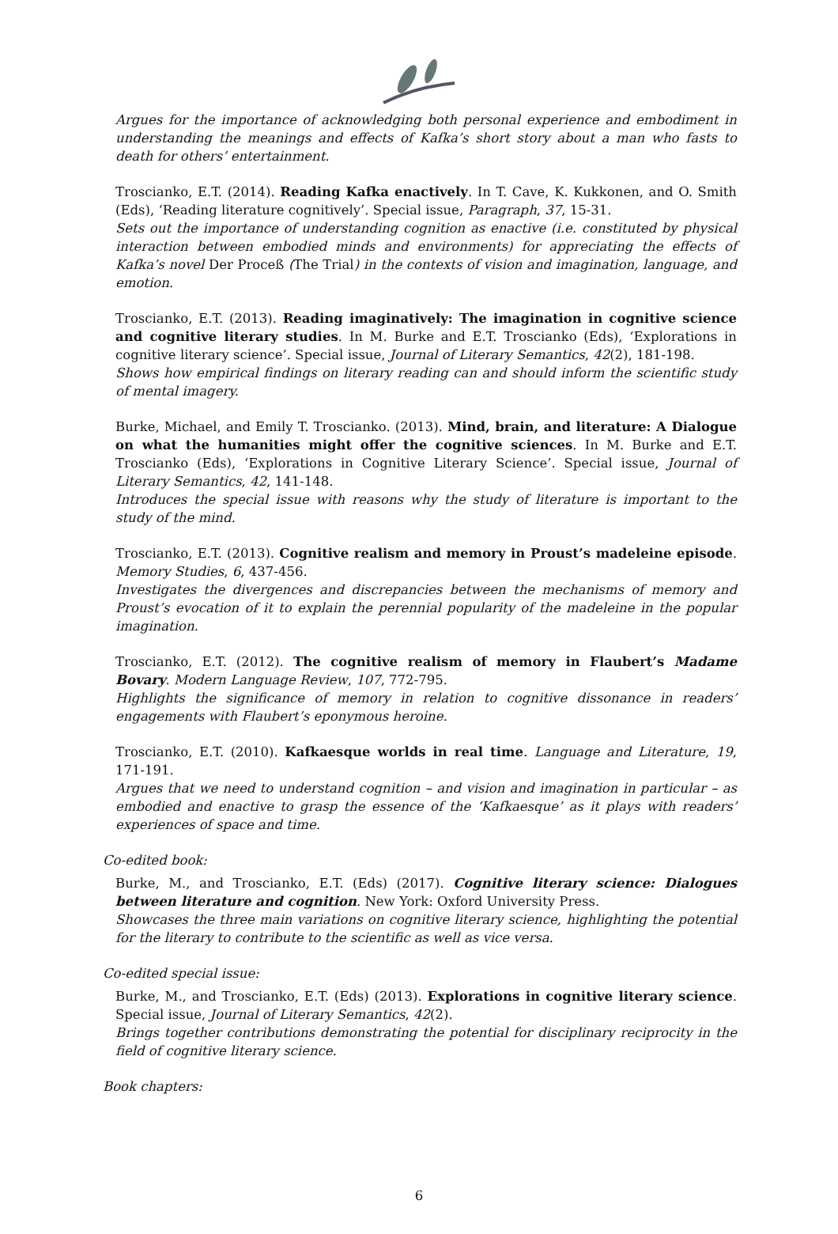Argues for the importance of acknowledging both personal experience and embodiment in understanding the meanings and effects of Kafka’s short story about a man who fasts to death for others’ entertainment.
Troscianko, E.T. (2014). Reading Kafka enactively. In T. Cave, K. Kukkonen, and O. Smith (Eds), ‘Reading literature cognitively’. Special issue, Paragraph, 37, 15-31.
Sets out the importance of understanding cognition as enactive (i.e. constituted by physical interaction between embodied minds and environments) for appreciating the effects of Kafka’s novel Der Proceß (The Trial) in the contexts of vision and imagination, language, and emotion.
Troscianko, E.T. (2013). Reading imaginatively: The imagination in cognitive science and cognitive literary studies. In M. Burke and E.T. Troscianko (Eds), ‘Explorations in cognitive literary science’. Special issue, Journal of Literary Semantics, 42(2), 181-198.
Shows how empirical findings on literary reading can and should inform the scientific study of mental imagery.
Burke, Michael, and Emily T. Troscianko. (2013). Mind, brain, and literature: A Dialogue on what the humanities might offer the cognitive sciences. In M. Burke and E.T. Troscianko (Eds), ‘Explorations in Cognitive Literary Science’. Special issue, Journal of Literary Semantics, 42, 141-148.
Introduces the special issue with reasons why the study of literature is important to the study of the mind.
Troscianko, E.T. (2013). Cognitive realism and memory in Proust’s madeleine episode. Memory Studies, 6, 437-456.
Investigates the divergences and discrepancies between the mechanisms of memory and Proust’s evocation of it to explain the perennial popularity of the madeleine in the popular imagination.
Troscianko, E.T. (2012). The cognitive realism of memory in Flaubert’s Madame Bovary. Modern Language Review, 107, 772-795.
Highlights the significance of memory in relation to cognitive dissonance in readers’ engagements with Flaubert’s eponymous heroine.
Troscianko, E.T. (2010). Kafkaesque worlds in real time. Language and Literature, 19, 171-191.
Argues that we need to understand cognition – and vision and imagination in particular – as embodied and enactive to grasp the essence of the ‘Kafkaesque’ as it plays with readers’ experiences of space and time.
Co-edited book:
Burke, M., and Troscianko, E.T. (Eds) (2017). Cognitive literary science: Dialogues between literature and cognition. New York: Oxford University Press.
Showcases the three main variations on cognitive literary science, highlighting the potential for the literary to contribute to the scientific as well as vice versa.
Co-edited special issue:
Burke, M., and Troscianko, E.T. (Eds) (2013). Explorations in cognitive literary science. Special issue, Journal of Literary Semantics, 42(2).
Brings together contributions demonstrating the potential for disciplinary reciprocity in the field of cognitive literary science.
Book chapters:
6